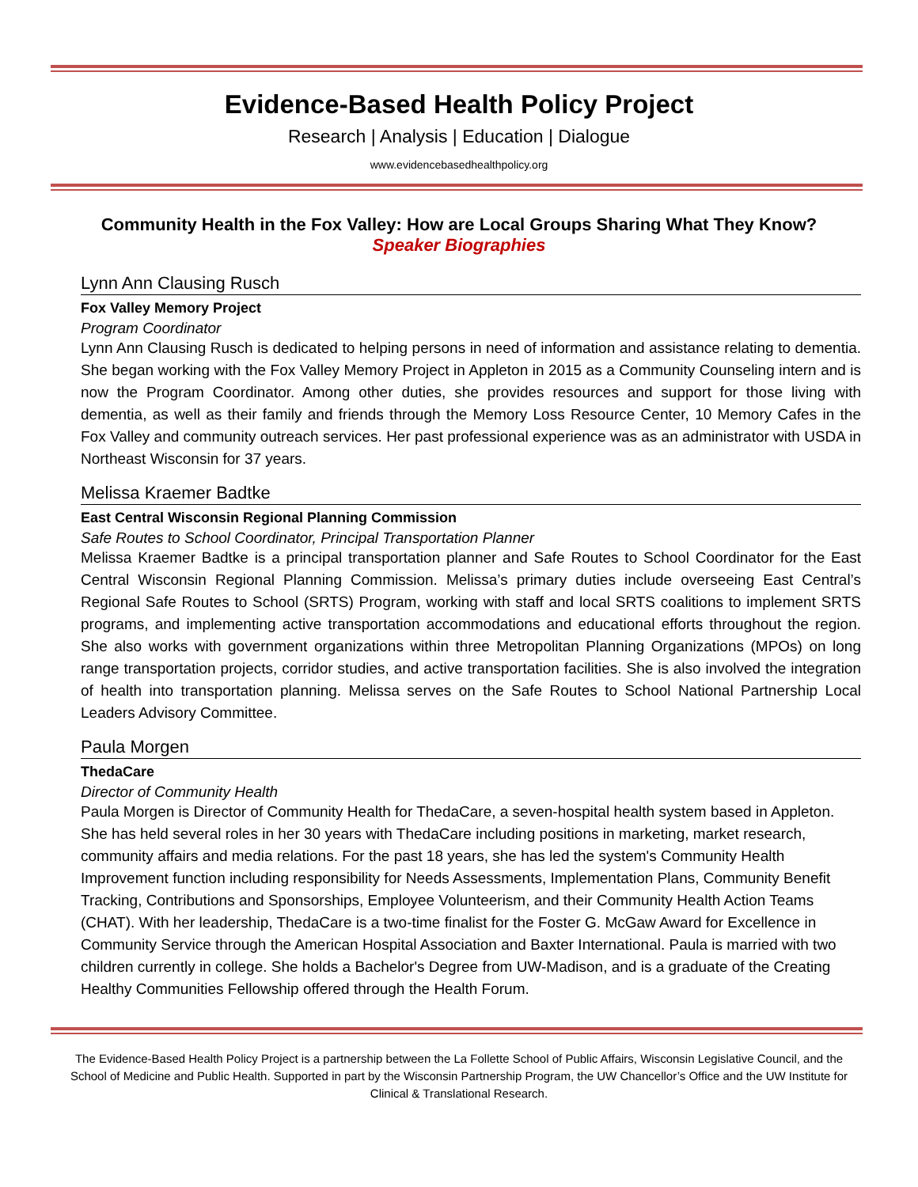Evidence-Based Health Policy Project
Research | Analysis | Education | Dialogue
www.evidencebasedhealthpolicy.org
Community Health in the Fox Valley: How are Local Groups Sharing What They Know?
Speaker Biographies
Lynn Ann Clausing Rusch
Fox Valley Memory Project
Program Coordinator
Lynn Ann Clausing Rusch is dedicated to helping persons in need of information and assistance relating to dementia. She began working with the Fox Valley Memory Project in Appleton in 2015 as a Community Counseling intern and is now the Program Coordinator. Among other duties, she provides resources and support for those living with dementia, as well as their family and friends through the Memory Loss Resource Center, 10 Memory Cafes in the Fox Valley and community outreach services. Her past professional experience was as an administrator with USDA in Northeast Wisconsin for 37 years.
Melissa Kraemer Badtke
East Central Wisconsin Regional Planning Commission
Safe Routes to School Coordinator, Principal Transportation Planner
Melissa Kraemer Badtke is a principal transportation planner and Safe Routes to School Coordinator for the East Central Wisconsin Regional Planning Commission. Melissa’s primary duties include overseeing East Central’s Regional Safe Routes to School (SRTS) Program, working with staff and local SRTS coalitions to implement SRTS programs, and implementing active transportation accommodations and educational efforts throughout the region. She also works with government organizations within three Metropolitan Planning Organizations (MPOs) on long range transportation projects, corridor studies, and active transportation facilities. She is also involved the integration of health into transportation planning. Melissa serves on the Safe Routes to School National Partnership Local Leaders Advisory Committee.
Paula Morgen
ThedaCare
Director of Community Health
Paula Morgen is Director of Community Health for ThedaCare, a seven-hospital health system based in Appleton. She has held several roles in her 30 years with ThedaCare including positions in marketing, market research, community affairs and media relations. For the past 18 years, she has led the system's Community Health Improvement function including responsibility for Needs Assessments, Implementation Plans, Community Benefit Tracking, Contributions and Sponsorships, Employee Volunteerism, and their Community Health Action Teams (CHAT). With her leadership, ThedaCare is a two-time finalist for the Foster G. McGaw Award for Excellence in Community Service through the American Hospital Association and Baxter International. Paula is married with two children currently in college. She holds a Bachelor's Degree from UW-Madison, and is a graduate of the Creating Healthy Communities Fellowship offered through the Health Forum.
The Evidence-Based Health Policy Project is a partnership between the La Follette School of Public Affairs, Wisconsin Legislative Council, and the School of Medicine and Public Health. Supported in part by the Wisconsin Partnership Program, the UW Chancellor’s Office and the UW Institute for Clinical & Translational Research.